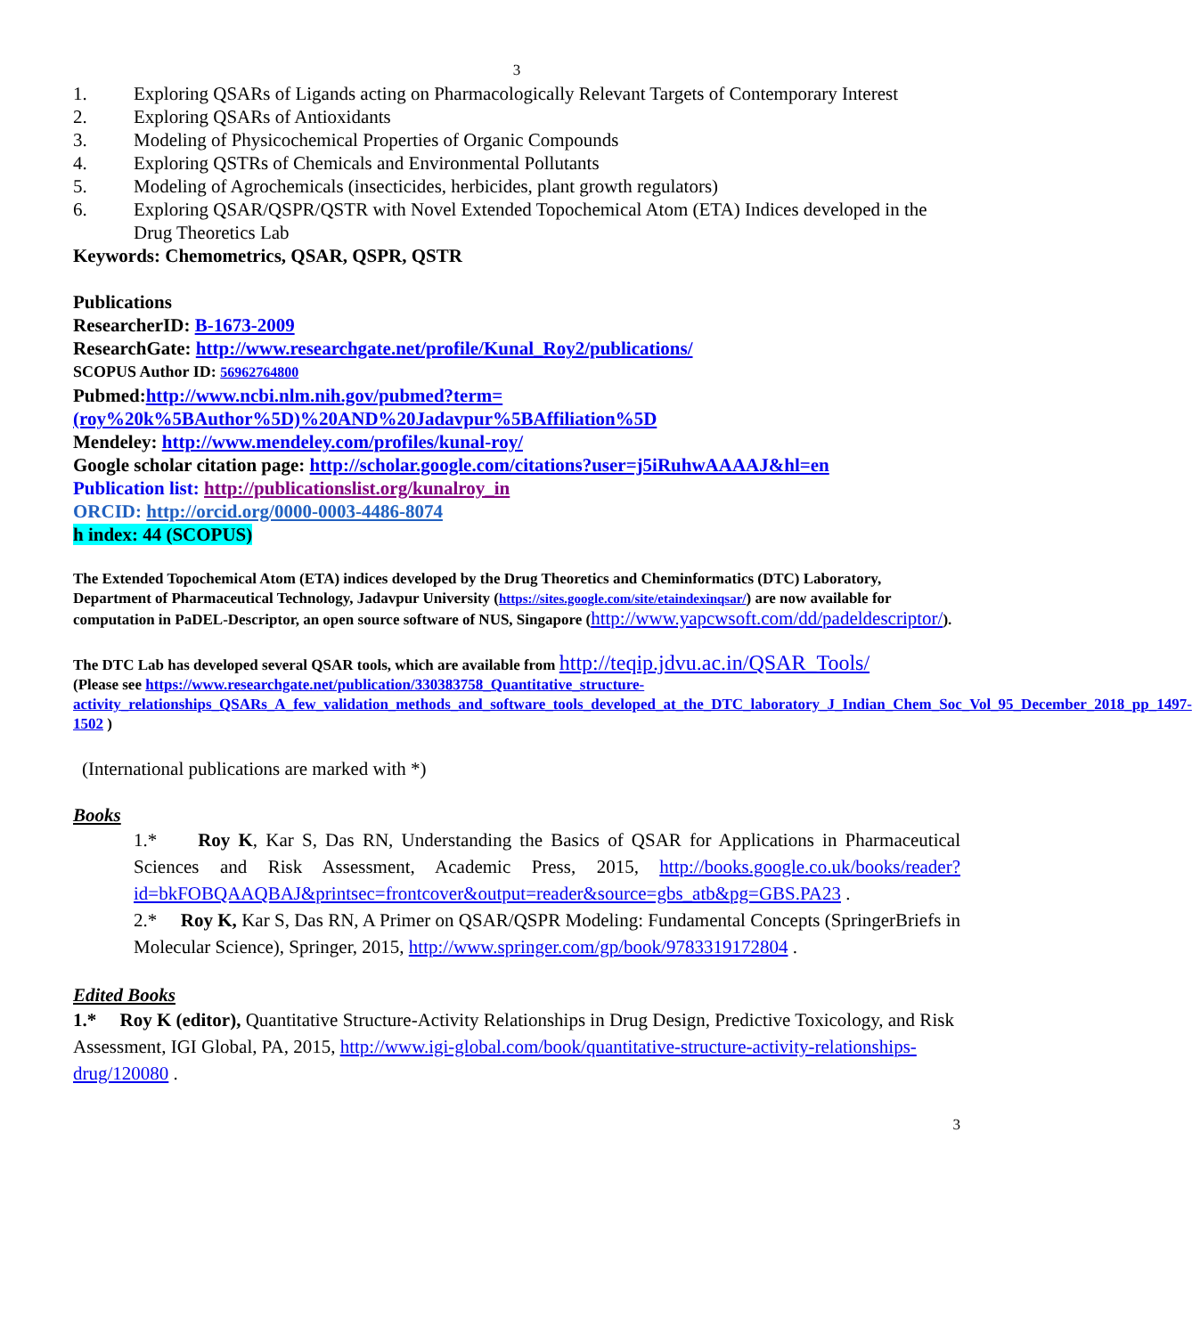3
1. Exploring QSARs of Ligands acting on Pharmacologically Relevant Targets of Contemporary Interest
2. Exploring QSARs of Antioxidants
3. Modeling of Physicochemical Properties of Organic Compounds
4. Exploring QSTRs of Chemicals and Environmental Pollutants
5. Modeling of Agrochemicals (insecticides, herbicides, plant growth regulators)
6. Exploring QSAR/QSPR/QSTR with Novel Extended Topochemical Atom (ETA) Indices developed in the Drug Theoretics Lab
Keywords: Chemometrics, QSAR, QSPR, QSTR
Publications
ResearcherID: B-1673-2009
ResearchGate: http://www.researchgate.net/profile/Kunal_Roy2/publications/
SCOPUS Author ID: 56962764800
Pubmed:http://www.ncbi.nlm.nih.gov/pubmed?term=(roy%20k%5BAuthor%5D)%20AND%20Jadavpur%5BAffiliation%5D
Mendeley: http://www.mendeley.com/profiles/kunal-roy/
Google scholar citation page: http://scholar.google.com/citations?user=j5iRuhwAAAAJ&hl=en
Publication list: http://publicationslist.org/kunalroy_in
ORCID: http://orcid.org/0000-0003-4486-8074
h index: 44 (SCOPUS)
The Extended Topochemical Atom (ETA) indices developed by the Drug Theoretics and Cheminformatics (DTC) Laboratory, Department of Pharmaceutical Technology, Jadavpur University (https://sites.google.com/site/etaindexinqsar/) are now available for computation in PaDEL-Descriptor, an open source software of NUS, Singapore (http://www.yapcwsoft.com/dd/padeldescriptor/).
The DTC Lab has developed several QSAR tools, which are available from http://teqip.jdvu.ac.in/QSAR_Tools/
(Please see https://www.researchgate.net/publication/330383758_Quantitative_structure-activity_relationships_QSARs_A_few_validation_methods_and_software_tools_developed_at_the_DTC_laboratory_J_Indian_Chem_Soc_Vol_95_December_2018_pp_1497-1502 )
(International publications are marked with *)
Books
1.* Roy K, Kar S, Das RN, Understanding the Basics of QSAR for Applications in Pharmaceutical Sciences and Risk Assessment, Academic Press, 2015, http://books.google.co.uk/books/reader?id=bkFOBQAAQBAJ&printsec=frontcover&output=reader&source=gbs_atb&pg=GBS.PA23 .
2.* Roy K, Kar S, Das RN, A Primer on QSAR/QSPR Modeling: Fundamental Concepts (SpringerBriefs in Molecular Science), Springer, 2015, http://www.springer.com/gp/book/9783319172804 .
Edited Books
1.* Roy K (editor), Quantitative Structure-Activity Relationships in Drug Design, Predictive Toxicology, and Risk Assessment, IGI Global, PA, 2015, http://www.igi-global.com/book/quantitative-structure-activity-relationships-drug/120080 .
3